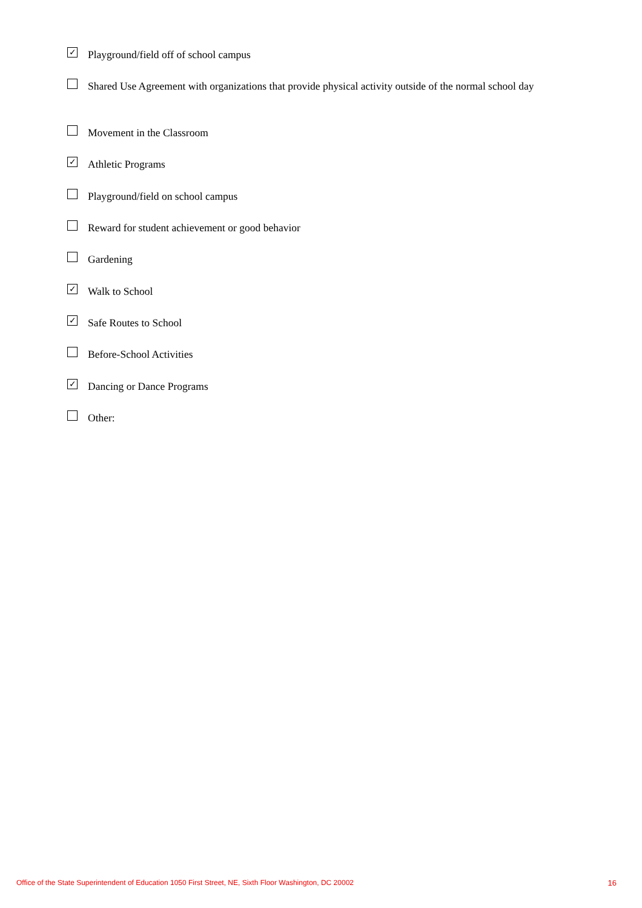✓
Playground/field off of school campus
Shared Use Agreement with organizations that provide physical activity outside of the normal school day
Movement in the Classroom
✓
Athletic Programs
Playground/field on school campus
Reward for student achievement or good behavior
Gardening
✓
Walk to School
✓
Safe Routes to School
Before-School Activities
✓
Dancing or Dance Programs
Other:
Office of the State Superintendent of Education 1050 First Street, NE, Sixth Floor Washington, DC 20002 16